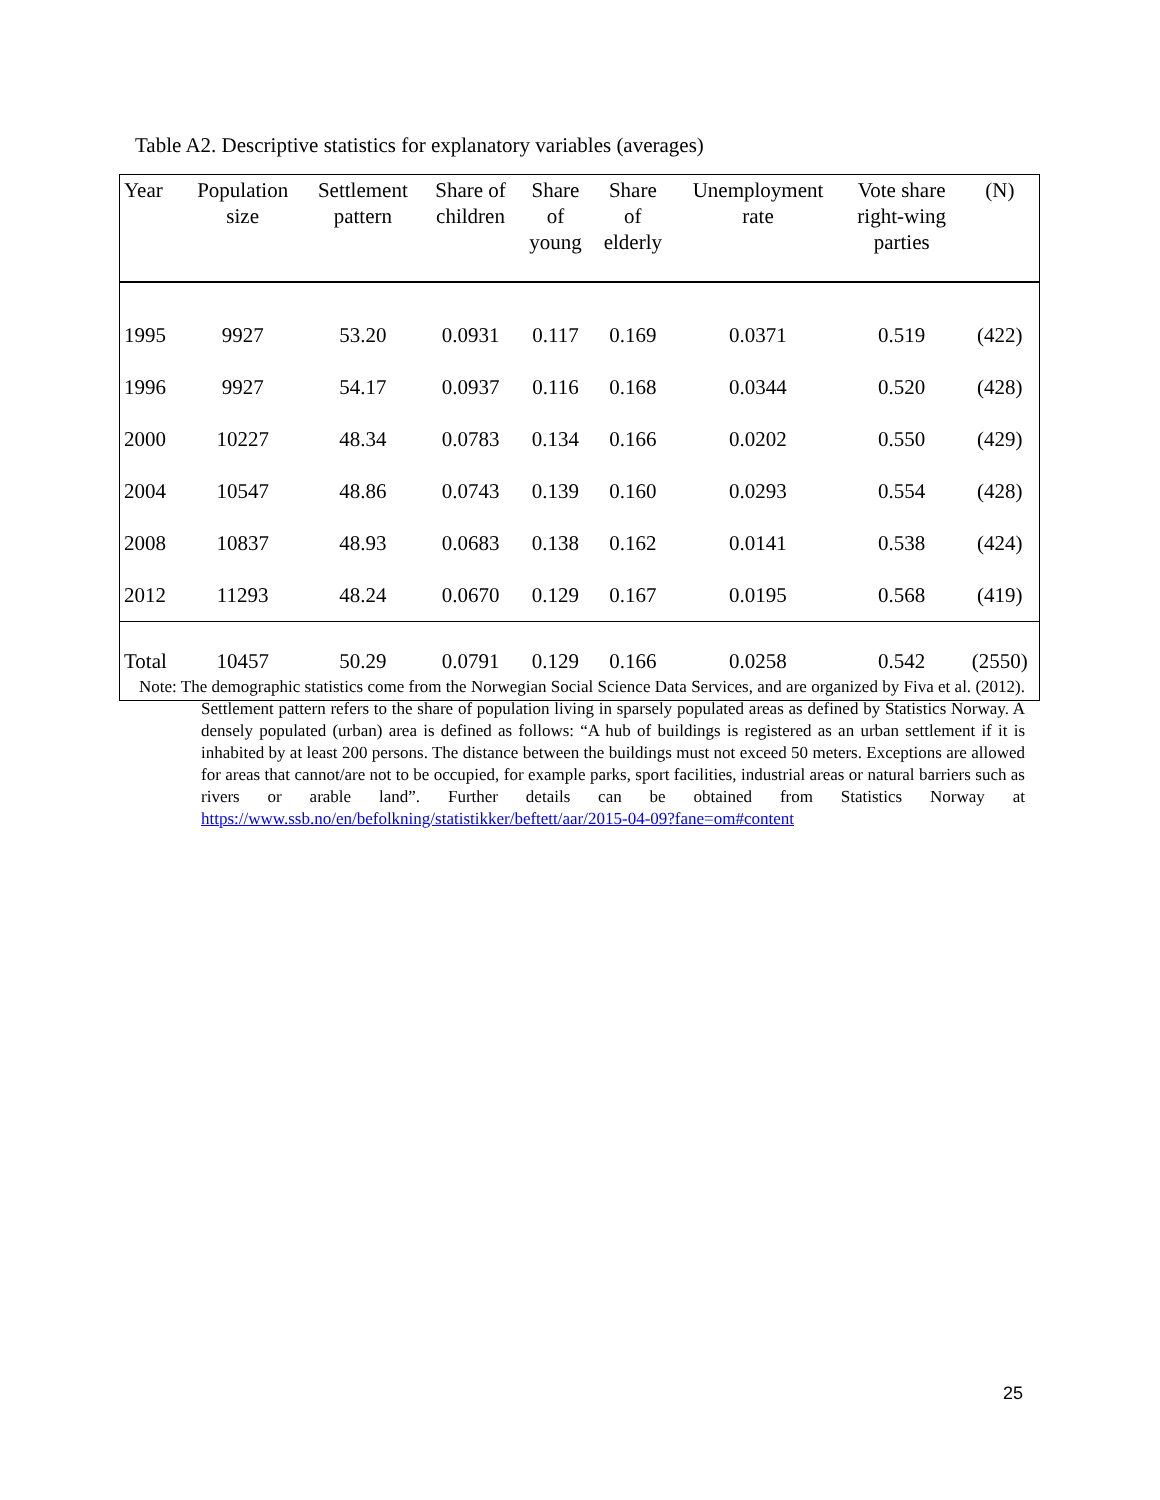Table A2. Descriptive statistics for explanatory variables (averages)
| Year | Population size | Settlement pattern | Share of children | Share of young | Share of elderly | Unemployment rate | Vote share right-wing parties | (N) |
| --- | --- | --- | --- | --- | --- | --- | --- | --- |
| 1995 | 9927 | 53.20 | 0.0931 | 0.117 | 0.169 | 0.0371 | 0.519 | (422) |
| 1996 | 9927 | 54.17 | 0.0937 | 0.116 | 0.168 | 0.0344 | 0.520 | (428) |
| 2000 | 10227 | 48.34 | 0.0783 | 0.134 | 0.166 | 0.0202 | 0.550 | (429) |
| 2004 | 10547 | 48.86 | 0.0743 | 0.139 | 0.160 | 0.0293 | 0.554 | (428) |
| 2008 | 10837 | 48.93 | 0.0683 | 0.138 | 0.162 | 0.0141 | 0.538 | (424) |
| 2012 | 11293 | 48.24 | 0.0670 | 0.129 | 0.167 | 0.0195 | 0.568 | (419) |
| Total | 10457 | 50.29 | 0.0791 | 0.129 | 0.166 | 0.0258 | 0.542 | (2550) |
Note: The demographic statistics come from the Norwegian Social Science Data Services, and are organized by Fiva et al. (2012). Settlement pattern refers to the share of population living in sparsely populated areas as defined by Statistics Norway. A densely populated (urban) area is defined as follows: “A hub of buildings is registered as an urban settlement if it is inhabited by at least 200 persons. The distance between the buildings must not exceed 50 meters. Exceptions are allowed for areas that cannot/are not to be occupied, for example parks, sport facilities, industrial areas or natural barriers such as rivers or arable land”. Further details can be obtained from Statistics Norway at https://www.ssb.no/en/befolkning/statistikker/beftett/aar/2015-04-09?fane=om#content
25